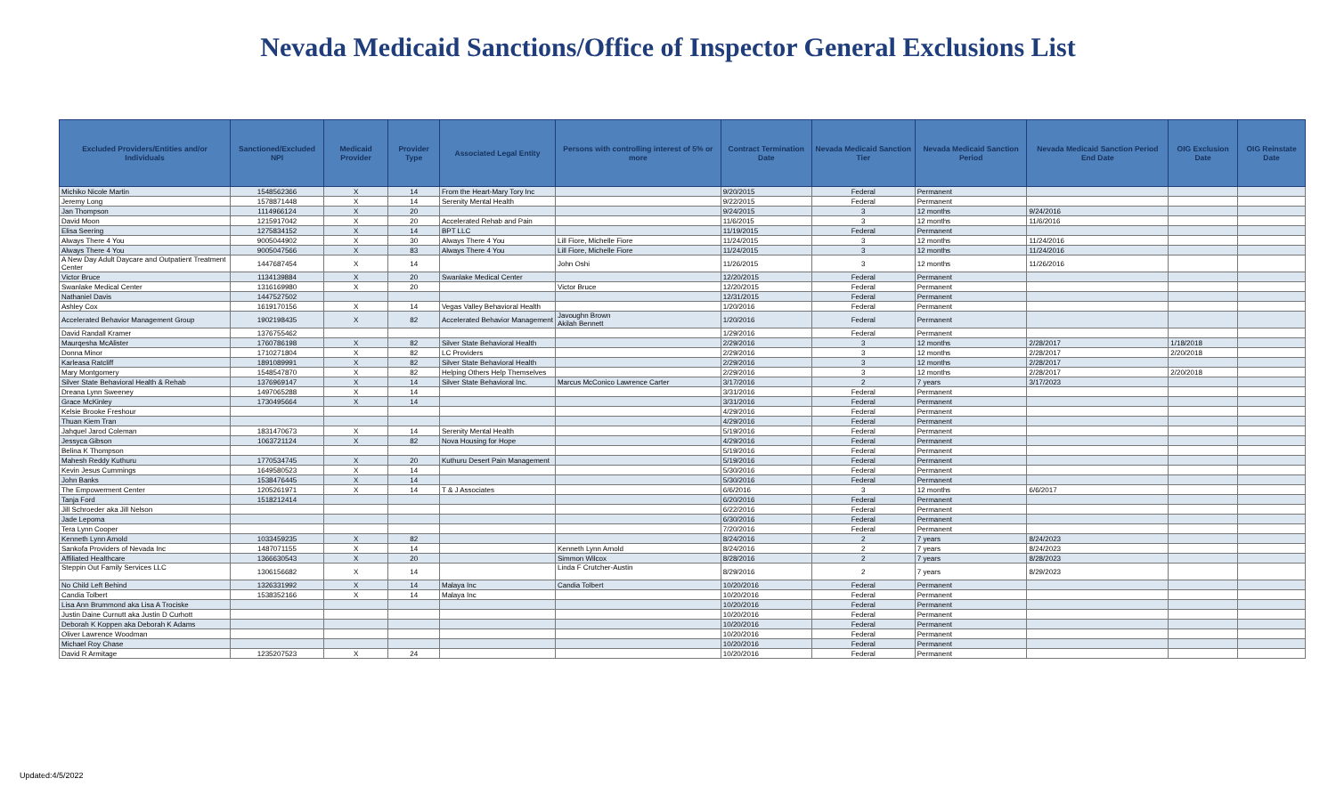Nevada Medicaid Sanctions/Office of Inspector General Exclusions List
| Excluded Providers/Entities and/or Individuals | Sanctioned/Excluded NPI | Medicaid Provider | Provider Type | Associated Legal Entity | Persons with controlling interest of 5% or more | Contract Termination Date | Nevada Medicaid Sanction Tier | Nevada Medicaid Sanction Period | Nevada Medicaid Sanction Period End Date | OIG Exclusion Date | OIG Reinstate Date |
| --- | --- | --- | --- | --- | --- | --- | --- | --- | --- | --- | --- |
| Michiko Nicole Martin | 1548562366 | X | 14 | From the Heart-Mary Tory Inc | | 9/20/2015 | Federal | Permanent | | | |
| Jeremy Long | 1578871448 | X | 14 | Serenity Mental Health | | 9/22/2015 | Federal | Permanent | | | |
| Jan Thompson | 1114966124 | X | 20 | | | 9/24/2015 | 3 | 12 months | 9/24/2016 | | |
| David Moon | 1215917042 | X | 20 | Accelerated Rehab and Pain | | 11/6/2015 | 3 | 12 months | 11/6/2016 | | |
| Elisa Seering | 1275834152 | X | 14 | BPT LLC | | 11/19/2015 | Federal | Permanent | | | |
| Always There 4 You | 9005044902 | X | 30 | Always There 4 You | Lill Fiore, Michelle Fiore | 11/24/2015 | 3 | 12 months | 11/24/2016 | | |
| Always There 4 You | 9005047566 | X | 83 | Always There 4 You | Lill Fiore, Michelle Fiore | 11/24/2015 | 3 | 12 months | 11/24/2016 | | |
| A New Day Adult Daycare and Outpatient Treatment Center | 1447687454 | X | 14 | | John Oshi | 11/26/2015 | 3 | 12 months | 11/26/2016 | | |
| Victor Bruce | 1134139884 | X | 20 | Swanlake Medical Center | | 12/20/2015 | Federal | Permanent | | | |
| Swanlake Medical Center | 1316169980 | X | 20 | | Victor Bruce | 12/20/2015 | Federal | Permanent | | | |
| Nathaniel Davis | 1447527502 | | | | | 12/31/2015 | Federal | Permanent | | | |
| Ashley Cox | 1619170156 | X | 14 | Vegas Valley Behavioral Health | | 1/20/2016 | Federal | Permanent | | | |
| Accelerated Behavior Management Group | 1902198435 | X | 82 | Accelerated Behavior Management | Javoughn Brown Akilah Bennett | 1/20/2016 | Federal | Permanent | | | |
| David Randall Kramer | 1376755462 | | | | | 1/29/2016 | Federal | Permanent | | | |
| Maurqesha McAlister | 1760786198 | X | 82 | Silver State Behavioral Health | | 2/29/2016 | 3 | 12 months | 2/28/2017 | 1/18/2018 | |
| Donna Minor | 1710271804 | X | 82 | LC Providers | | 2/29/2016 | 3 | 12 months | 2/28/2017 | 2/20/2018 | |
| Karleasa Ratcliff | 1891089991 | X | 82 | Silver State Behavioral Health | | 2/29/2016 | 3 | 12 months | 2/28/2017 | | |
| Mary Montgomery | 1548547870 | X | 82 | Helping Others Help Themselves | | 2/29/2016 | 3 | 12 months | 2/28/2017 | 2/20/2018 | |
| Silver State Behavioral Health & Rehab | 1376969147 | X | 14 | Silver State Behavioral Inc. | Marcus McConico Lawrence Carter | 3/17/2016 | 2 | 7 years | 3/17/2023 | | |
| Dreana Lynn Sweeney | 1497065288 | X | 14 | | | 3/31/2016 | Federal | Permanent | | | |
| Grace McKinley | 1730495664 | X | 14 | | | 3/31/2016 | Federal | Permanent | | | |
| Kelsie Brooke Freshour | | | | | | 4/29/2016 | Federal | Permanent | | | |
| Thuan Kiem Tran | | | | | | 4/29/2016 | Federal | Permanent | | | |
| Jahquel Jarod Coleman | 1831470673 | X | 14 | Serenity Mental Health | | 5/19/2016 | Federal | Permanent | | | |
| Jessyca Gibson | 1063721124 | X | 82 | Nova Housing for Hope | | 4/29/2016 | Federal | Permanent | | | |
| Belina K Thompson | | | | | | 5/19/2016 | Federal | Permanent | | | |
| Mahesh Reddy Kuthuru | 1770534745 | X | 20 | Kuthuru Desert Pain Management | | 5/19/2016 | Federal | Permanent | | | |
| Kevin Jesus Cummings | 1649580523 | X | 14 | | | 5/30/2016 | Federal | Permanent | | | |
| John Banks | 1538476445 | X | 14 | | | 5/30/2016 | Federal | Permanent | | | |
| The Empowerment Center | 1205261971 | X | 14 | T & J Associates | | 6/6/2016 | 3 | 12 months | 6/6/2017 | | |
| Tanja Ford | 1518212414 | | | | | 6/20/2016 | Federal | Permanent | | | |
| Jill Schroeder aka Jill Nelson | | | | | | 6/22/2016 | Federal | Permanent | | | |
| Jade Lepoma | | | | | | 6/30/2016 | Federal | Permanent | | | |
| Tera Lynn Cooper | | | | | | 7/20/2016 | Federal | Permanent | | | |
| Kenneth Lynn Arnold | 1033459235 | X | 82 | | | 8/24/2016 | 2 | 7 years | 8/24/2023 | | |
| Sankofa Providers of Nevada Inc | 1487071155 | X | 14 | | Kenneth Lynn Arnold | 8/24/2016 | 2 | 7 years | 8/24/2023 | | |
| Affiliated Healthcare | 1366630543 | X | 20 | | Simmon Wilcox | 8/28/2016 | 2 | 7 years | 8/28/2023 | | |
| Steppin Out Family Services LLC | 1306156682 | X | 14 | | Linda F Crutcher-Austin | 8/29/2016 | 2 | 7 years | 8/29/2023 | | |
| No Child Left Behind | 1326331992 | X | 14 | Malaya Inc | Candia Tolbert | 10/20/2016 | Federal | Permanent | | | |
| Candia Tolbert | 1538352166 | X | 14 | Malaya Inc | | 10/20/2016 | Federal | Permanent | | | |
| Lisa Ann Brummond aka Lisa A Trociske | | | | | | 10/20/2016 | Federal | Permanent | | | |
| Justin Daine Curnutt aka Justin D Curhott | | | | | | 10/20/2016 | Federal | Permanent | | | |
| Deborah K Koppen aka Deborah K Adams | | | | | | 10/20/2016 | Federal | Permanent | | | |
| Oliver Lawrence Woodman | | | | | | 10/20/2016 | Federal | Permanent | | | |
| Michael Roy Chase | | | | | | 10/20/2016 | Federal | Permanent | | | |
| David R Armitage | 1235207523 | X | 24 | | | 10/20/2016 | Federal | Permanent | | | |
Updated:4/5/2022